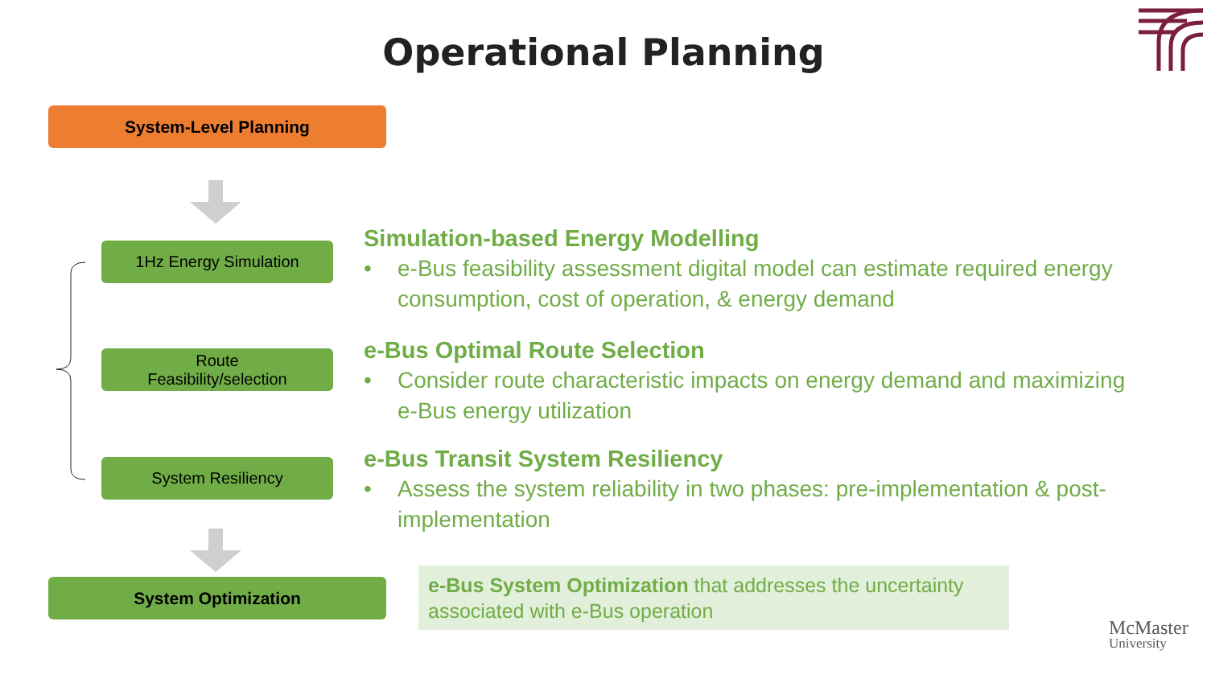Operational Planning
System-Level Planning
1Hz Energy Simulation
Route
Feasibility/selection
System Resiliency
System Optimization
Simulation-based Energy Modelling
• e-Bus feasibility assessment digital model can estimate required energy consumption, cost of operation, & energy demand
e-Bus Optimal Route Selection
• Consider route characteristic impacts on energy demand and maximizing e-Bus energy utilization
e-Bus Transit System Resiliency
• Assess the system reliability in two phases: pre-implementation & post-implementation
e-Bus System Optimization that addresses the uncertainty associated with e-Bus operation
McMaster
University